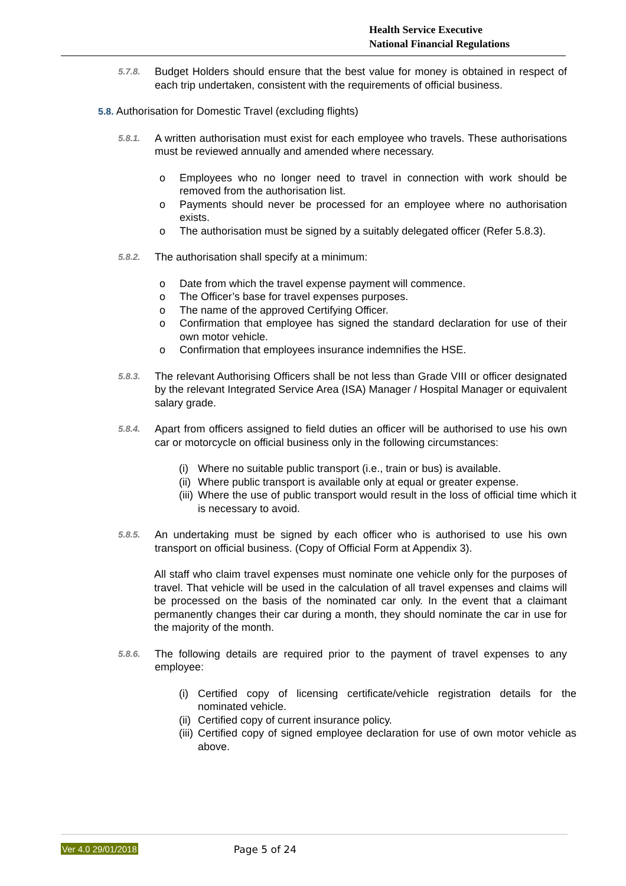Health Service Executive
National Financial Regulations
5.7.8.
Budget Holders should ensure that the best value for money is obtained in respect of each trip undertaken, consistent with the requirements of official business.
5.8. Authorisation for Domestic Travel (excluding flights)
5.8.1.
A written authorisation must exist for each employee who travels. These authorisations must be reviewed annually and amended where necessary.
o Employees who no longer need to travel in connection with work should be removed from the authorisation list.
o Payments should never be processed for an employee where no authorisation exists.
o The authorisation must be signed by a suitably delegated officer (Refer 5.8.3).
5.8.2.
The authorisation shall specify at a minimum:
o Date from which the travel expense payment will commence.
o The Officer’s base for travel expenses purposes.
o The name of the approved Certifying Officer.
o Confirmation that employee has signed the standard declaration for use of their own motor vehicle.
o Confirmation that employees insurance indemnifies the HSE.
5.8.3.
The relevant Authorising Officers shall be not less than Grade VIII or officer designated by the relevant Integrated Service Area (ISA) Manager / Hospital Manager or equivalent salary grade.
5.8.4.
Apart from officers assigned to field duties an officer will be authorised to use his own car or motorcycle on official business only in the following circumstances:
(i)
Where no suitable public transport (i.e., train or bus) is available.
(ii)
Where public transport is available only at equal or greater expense.
(iii)
Where the use of public transport would result in the loss of official time which it is necessary to avoid.
5.8.5.
An undertaking must be signed by each officer who is authorised to use his own transport on official business. (Copy of Official Form at Appendix 3).
All staff who claim travel expenses must nominate one vehicle only for the purposes of travel. That vehicle will be used in the calculation of all travel expenses and claims will be processed on the basis of the nominated car only. In the event that a claimant permanently changes their car during a month, they should nominate the car in use for the majority of the month.
5.8.6.
The following details are required prior to the payment of travel expenses to any employee:
(i)
Certified copy of licensing certificate/vehicle registration details for the nominated vehicle.
(ii)
Certified copy of current insurance policy.
(iii)
Certified copy of signed employee declaration for use of own motor vehicle as above.
Ver 4.0 29/01/2018 Page 5 of 24